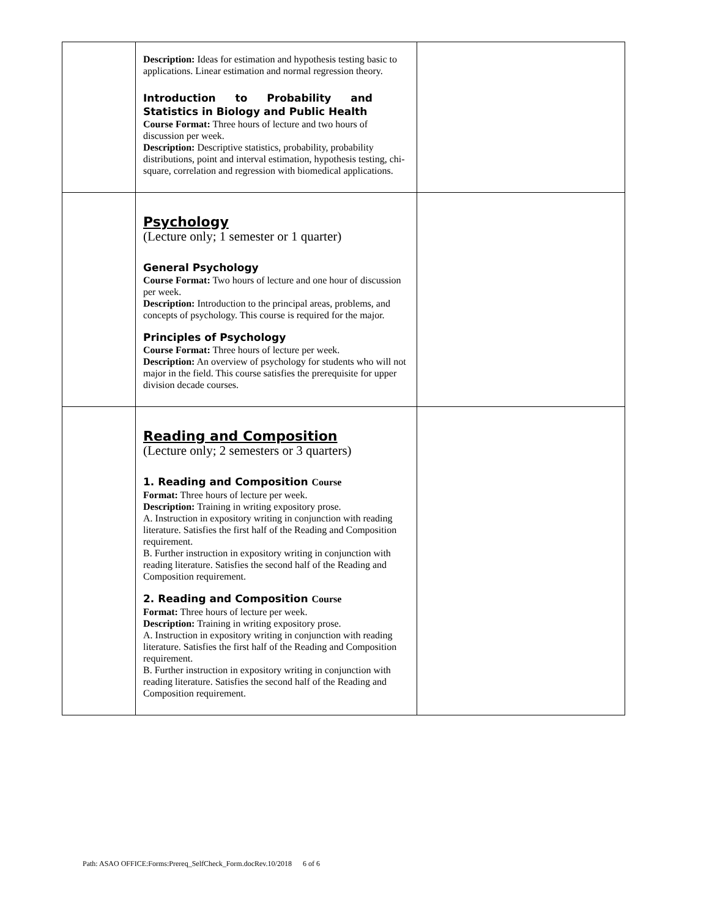| | Description: Ideas for estimation and hypothesis testing basic to applications. Linear estimation and normal regression theory. Introduction to Probability and Statistics in Biology and Public Health Course Format: Three hours of lecture and two hours of discussion per week. Description: Descriptive statistics, probability, probability distributions, point and interval estimation, hypothesis testing, chi-square, correlation and regression with biomedical applications. | |
| | Psychology (Lecture only; 1 semester or 1 quarter) General Psychology Course Format: Two hours of lecture and one hour of discussion per week. Description: Introduction to the principal areas, problems, and concepts of psychology. This course is required for the major. Principles of Psychology Course Format: Three hours of lecture per week. Description: An overview of psychology for students who will not major in the field. This course satisfies the prerequisite for upper division decade courses. | |
| | Reading and Composition (Lecture only; 2 semesters or 3 quarters) 1. Reading and Composition Course Format: Three hours of lecture per week. Description: Training in writing expository prose. A. Instruction in expository writing in conjunction with reading literature. Satisfies the first half of the Reading and Composition requirement. B. Further instruction in expository writing in conjunction with reading literature. Satisfies the second half of the Reading and Composition requirement. 2. Reading and Composition Course Format: Three hours of lecture per week. Description: Training in writing expository prose. A. Instruction in expository writing in conjunction with reading literature. Satisfies the first half of the Reading and Composition requirement. B. Further instruction in expository writing in conjunction with reading literature. Satisfies the second half of the Reading and Composition requirement. | |
Path: ASAO OFFICE:Forms:Prereq_SelfCheck_Form.docRev.10/2018 6 of 6